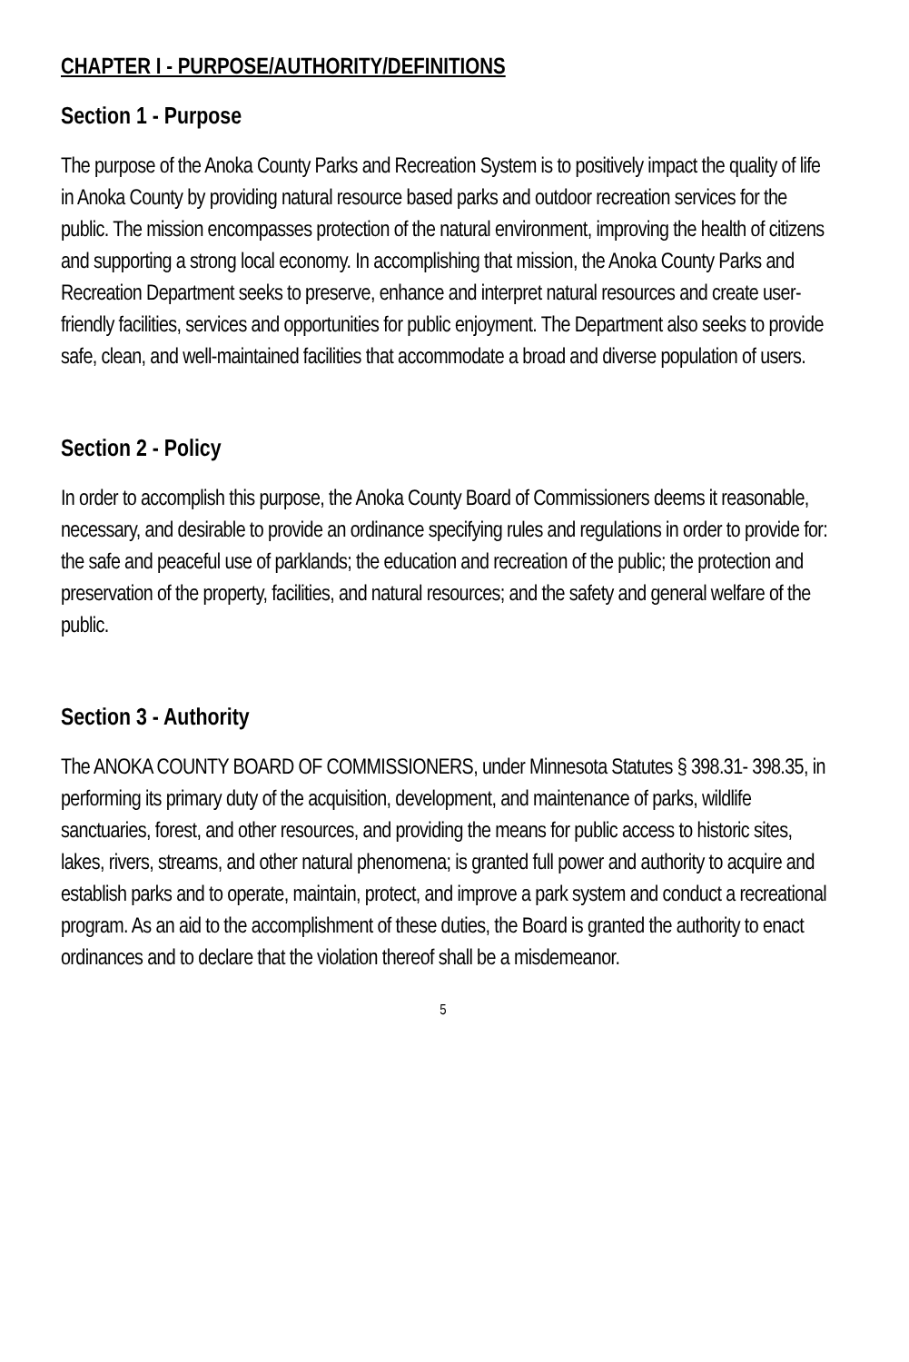CHAPTER I - PURPOSE/AUTHORITY/DEFINITIONS
Section 1 - Purpose
The purpose of the Anoka County Parks and Recreation System is to positively impact the quality of life in Anoka County by providing natural resource based parks and outdoor recreation services for the public. The mission encompasses protection of the natural environment, improving the health of citizens and supporting a strong local economy. In accomplishing that mission, the Anoka County Parks and Recreation Department seeks to preserve, enhance and interpret natural resources and create user-friendly facilities, services and opportunities for public enjoyment. The Department also seeks to provide safe, clean, and well-maintained facilities that accommodate a broad and diverse population of users.
Section 2 - Policy
In order to accomplish this purpose, the Anoka County Board of Commissioners deems it reasonable, necessary, and desirable to provide an ordinance specifying rules and regulations in order to provide for: the safe and peaceful use of parklands; the education and recreation of the public; the protection and preservation of the property, facilities, and natural resources; and the safety and general welfare of the public.
Section 3 - Authority
The ANOKA COUNTY BOARD OF COMMISSIONERS, under Minnesota Statutes § 398.31- 398.35, in performing its primary duty of the acquisition, development, and maintenance of parks, wildlife sanctuaries, forest, and other resources, and providing the means for public access to historic sites, lakes, rivers, streams, and other natural phenomena; is granted full power and authority to acquire and establish parks and to operate, maintain, protect, and improve a park system and conduct a recreational program. As an aid to the accomplishment of these duties, the Board is granted the authority to enact ordinances and to declare that the violation thereof shall be a misdemeanor.
5